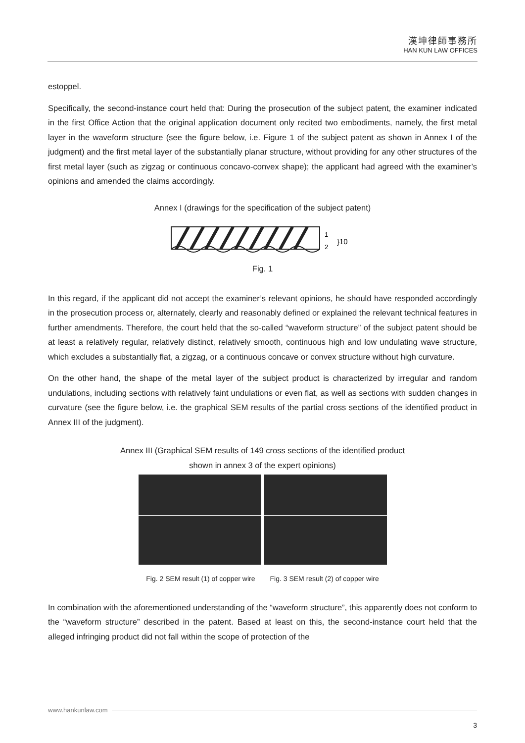漢坤律師事務所
HAN KUN LAW OFFICES
estoppel.
Specifically, the second-instance court held that: During the prosecution of the subject patent, the examiner indicated in the first Office Action that the original application document only recited two embodiments, namely, the first metal layer in the waveform structure (see the figure below, i.e. Figure 1 of the subject patent as shown in Annex I of the judgment) and the first metal layer of the substantially planar structure, without providing for any other structures of the first metal layer (such as zigzag or continuous concavo-convex shape); the applicant had agreed with the examiner’s opinions and amended the claims accordingly.
Annex I (drawings for the specification of the subject patent)
1
2
}10
Fig. 1
In this regard, if the applicant did not accept the examiner’s relevant opinions, he should have responded accordingly in the prosecution process or, alternately, clearly and reasonably defined or explained the relevant technical features in further amendments. Therefore, the court held that the so-called “waveform structure” of the subject patent should be at least a relatively regular, relatively distinct, relatively smooth, continuous high and low undulating wave structure, which excludes a substantially flat, a zigzag, or a continuous concave or convex structure without high curvature.
On the other hand, the shape of the metal layer of the subject product is characterized by irregular and random undulations, including sections with relatively faint undulations or even flat, as well as sections with sudden changes in curvature (see the figure below, i.e. the graphical SEM results of the partial cross sections of the identified product in Annex III of the judgment).
Annex III (Graphical SEM results of 149 cross sections of the identified product
shown in annex 3 of the expert opinions)
Fig. 2 SEM result (1) of copper wire Fig. 3 SEM result (2) of copper wire
In combination with the aforementioned understanding of the “waveform structure”, this apparently does not conform to the “waveform structure” described in the patent. Based at least on this, the second-instance court held that the alleged infringing product did not fall within the scope of protection of the
www.hankunlaw.com
3